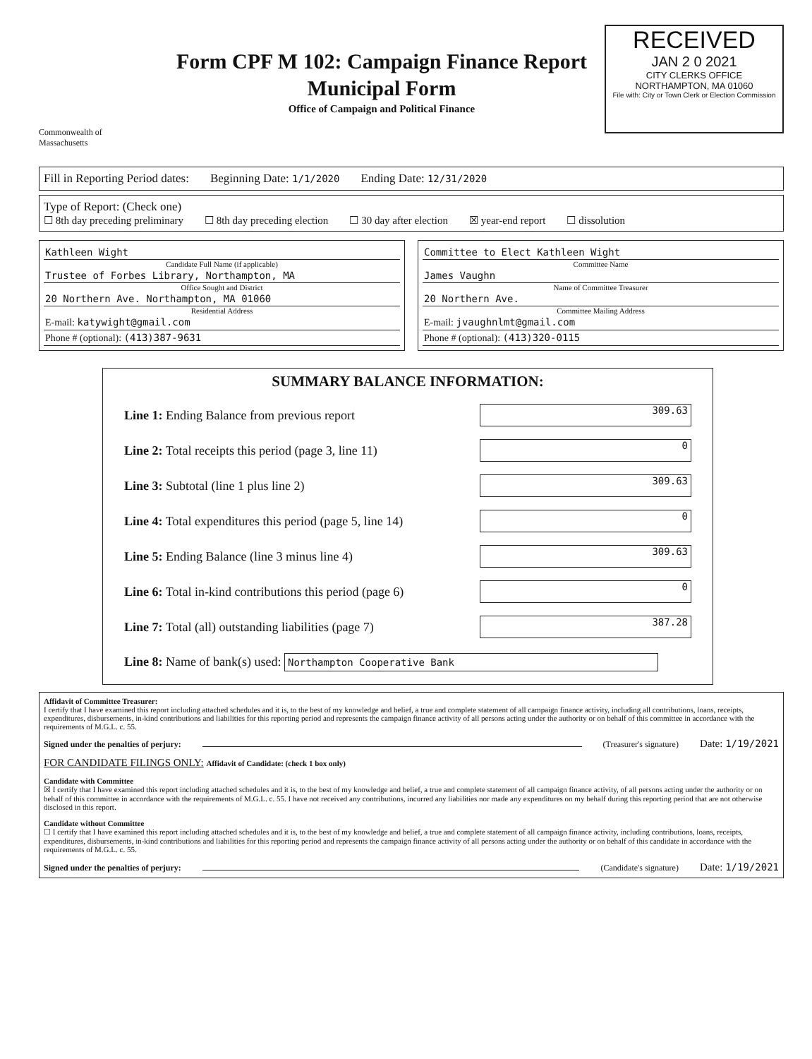Commonwealth of Massachusetts
Form CPF M 102: Campaign Finance Report
Municipal Form
Office of Campaign and Political Finance
RECEIVED
JAN 2 0 2021
CITY CLERKS OFFICE
NORTHAMPTON, MA 01060
File with: City or Town Clerk or Election Commission
Fill in Reporting Period dates: Beginning Date: 1/1/2020 Ending Date: 12/31/2020
Type of Report: (Check one)
☐ 8th day preceding preliminary ☐ 8th day preceding election ☐ 30 day after election ☒ year-end report ☐ dissolution
Kathleen Wight
Candidate Full Name (if applicable)
Trustee of Forbes Library, Northampton, MA
Office Sought and District
20 Northern Ave. Northampton, MA 01060
Residential Address
E-mail: katywight@gmail.com
Phone # (optional): (413)387-9631
Committee to Elect Kathleen Wight
Committee Name
James Vaughn
Name of Committee Treasurer
20 Northern Ave.
Committee Mailing Address
E-mail: jvaughnlmt@gmail.com
Phone # (optional): (413)320-0115
SUMMARY BALANCE INFORMATION:
Line 1: Ending Balance from previous report 309.63
Line 2: Total receipts this period (page 3, line 11) 0
Line 3: Subtotal (line 1 plus line 2) 309.63
Line 4: Total expenditures this period (page 5, line 14) 0
Line 5: Ending Balance (line 3 minus line 4) 309.63
Line 6: Total in-kind contributions this period (page 6) 0
Line 7: Total (all) outstanding liabilities (page 7) 387.28
Line 8: Name of bank(s) used: Northampton Cooperative Bank
Affidavit of Committee Treasurer:
I certify that I have examined this report including attached schedules and it is, to the best of my knowledge and belief, a true and complete statement of all campaign finance activity, including all contributions, loans, receipts, expenditures, disbursements, in-kind contributions and liabilities for this reporting period and represents the campaign finance activity of all persons acting under the authority or on behalf of this committee in accordance with the requirements of M.G.L. c. 55.
Signed under the penalties of perjury: (Treasurer's signature) Date: 1/19/2021
FOR CANDIDATE FILINGS ONLY: Affidavit of Candidate: (check 1 box only)
Candidate with Committee
☒ I certify that I have examined this report including attached schedules and it is, to the best of my knowledge and belief, a true and complete statement of all campaign finance activity, of all persons acting under the authority or on behalf of this committee in accordance with the requirements of M.G.L. c. 55. I have not received any contributions, incurred any liabilities nor made any expenditures on my behalf during this reporting period that are not otherwise disclosed in this report.
Candidate without Committee
☐ I certify that I have examined this report including attached schedules and it is, to the best of my knowledge and belief, a true and complete statement of all campaign finance activity, including contributions, loans, receipts, expenditures, disbursements, in-kind contributions and liabilities for this reporting period and represents the campaign finance activity of all persons acting under the authority or on behalf of this candidate in accordance with the requirements of M.G.L. c. 55.
Signed under the penalties of perjury: (Candidate's signature) Date: 1/19/2021